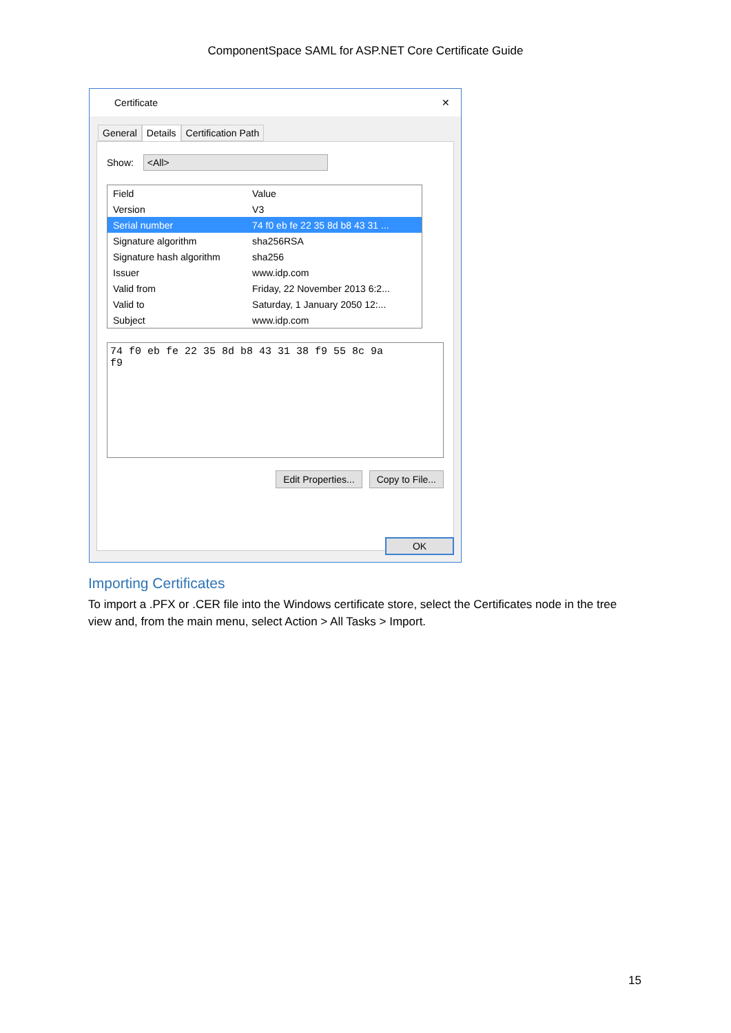ComponentSpace SAML for ASP.NET Core Certificate Guide
Certificate ✕
General Details Certification Path
Show: <All>
| Field | Value |
| --- | --- |
| Version | V3 |
| Serial number | 74 f0 eb fe 22 35 8d b8 43 31 ... |
| Signature algorithm | sha256RSA |
| Signature hash algorithm | sha256 |
| Issuer | www.idp.com |
| Valid from | Friday, 22 November 2013 6:2... |
| Valid to | Saturday, 1 January 2050 12:... |
| Subject | www.idp.com |
74 f0 eb fe 22 35 8d b8 43 31 38 f9 55 8c 9a
f9
Edit Properties... Copy to File...
OK
Importing Certificates
To import a .PFX or .CER file into the Windows certificate store, select the Certificates node in the tree view and, from the main menu, select Action > All Tasks > Import.
15